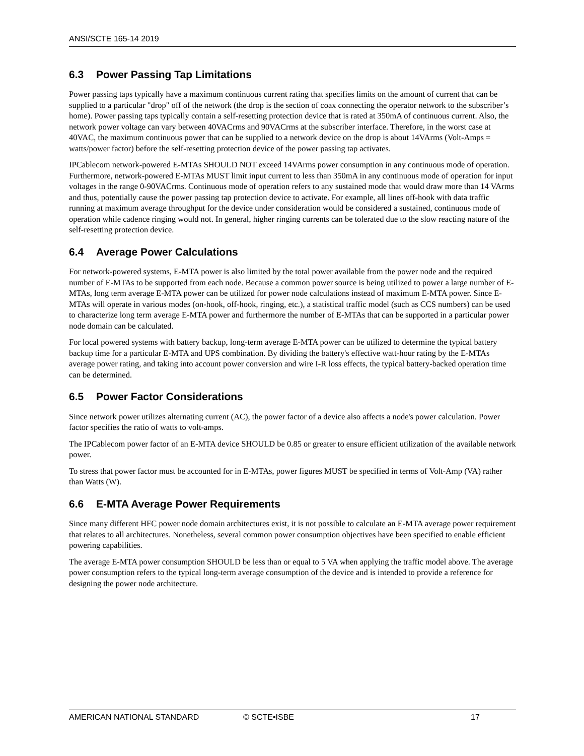ANSI/SCTE 165-14 2019
6.3 Power Passing Tap Limitations
Power passing taps typically have a maximum continuous current rating that specifies limits on the amount of current that can be supplied to a particular "drop" off of the network (the drop is the section of coax connecting the operator network to the subscriber’s home). Power passing taps typically contain a self-resetting protection device that is rated at 350mA of continuous current. Also, the network power voltage can vary between 40VACrms and 90VACrms at the subscriber interface. Therefore, in the worst case at 40VAC, the maximum continuous power that can be supplied to a network device on the drop is about 14VArms (Volt-Amps = watts/power factor) before the self-resetting protection device of the power passing tap activates.
IPCablecom network-powered E-MTAs SHOULD NOT exceed 14VArms power consumption in any continuous mode of operation. Furthermore, network-powered E-MTAs MUST limit input current to less than 350mA in any continuous mode of operation for input voltages in the range 0-90VACrms. Continuous mode of operation refers to any sustained mode that would draw more than 14 VArms and thus, potentially cause the power passing tap protection device to activate. For example, all lines off-hook with data traffic running at maximum average throughput for the device under consideration would be considered a sustained, continuous mode of operation while cadence ringing would not. In general, higher ringing currents can be tolerated due to the slow reacting nature of the self-resetting protection device.
6.4 Average Power Calculations
For network-powered systems, E-MTA power is also limited by the total power available from the power node and the required number of E-MTAs to be supported from each node. Because a common power source is being utilized to power a large number of E-MTAs, long term average E-MTA power can be utilized for power node calculations instead of maximum E-MTA power. Since E-MTAs will operate in various modes (on-hook, off-hook, ringing, etc.), a statistical traffic model (such as CCS numbers) can be used to characterize long term average E-MTA power and furthermore the number of E-MTAs that can be supported in a particular power node domain can be calculated.
For local powered systems with battery backup, long-term average E-MTA power can be utilized to determine the typical battery backup time for a particular E-MTA and UPS combination. By dividing the battery's effective watt-hour rating by the E-MTAs average power rating, and taking into account power conversion and wire I-R loss effects, the typical battery-backed operation time can be determined.
6.5 Power Factor Considerations
Since network power utilizes alternating current (AC), the power factor of a device also affects a node's power calculation. Power factor specifies the ratio of watts to volt-amps.
The IPCablecom power factor of an E-MTA device SHOULD be 0.85 or greater to ensure efficient utilization of the available network power.
To stress that power factor must be accounted for in E-MTAs, power figures MUST be specified in terms of Volt-Amp (VA) rather than Watts (W).
6.6 E-MTA Average Power Requirements
Since many different HFC power node domain architectures exist, it is not possible to calculate an E-MTA average power requirement that relates to all architectures. Nonetheless, several common power consumption objectives have been specified to enable efficient powering capabilities.
The average E-MTA power consumption SHOULD be less than or equal to 5 VA when applying the traffic model above. The average power consumption refers to the typical long-term average consumption of the device and is intended to provide a reference for designing the power node architecture.
AMERICAN NATIONAL STANDARD © SCTE•ISBE 17